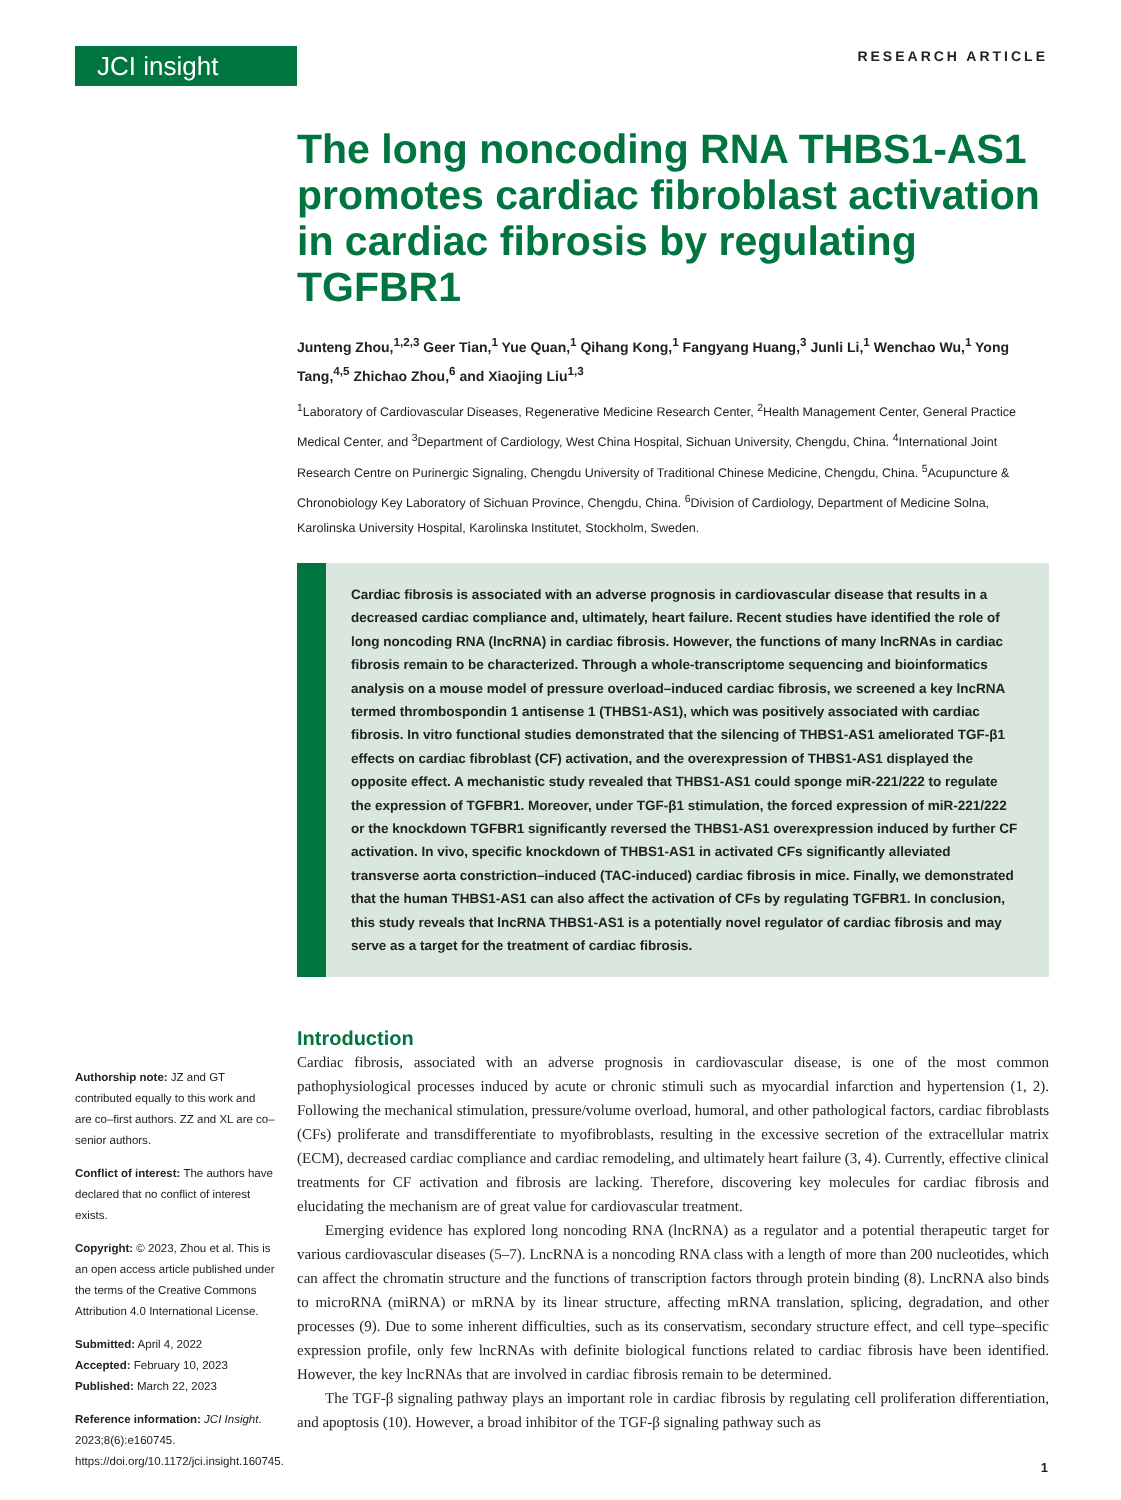JCI insight
RESEARCH ARTICLE
The long noncoding RNA THBS1-AS1 promotes cardiac fibroblast activation in cardiac fibrosis by regulating TGFBR1
Junteng Zhou,<sup>1,2,3</sup> Geer Tian,<sup>1</sup> Yue Quan,<sup>1</sup> Qihang Kong,<sup>1</sup> Fangyang Huang,<sup>3</sup> Junli Li,<sup>1</sup> Wenchao Wu,<sup>1</sup> Yong Tang,<sup>4,5</sup> Zhichao Zhou,<sup>6</sup> and Xiaojing Liu<sup>1,3</sup>
<sup>1</sup> Laboratory of Cardiovascular Diseases, Regenerative Medicine Research Center, <sup>2</sup>Health Management Center, General Practice Medical Center, and <sup>3</sup>Department of Cardiology, West China Hospital, Sichuan University, Chengdu, China. <sup>4</sup>International Joint Research Centre on Purinergic Signaling, Chengdu University of Traditional Chinese Medicine, Chengdu, China. <sup>5</sup>Acupuncture & Chronobiology Key Laboratory of Sichuan Province, Chengdu, China. <sup>6</sup>Division of Cardiology, Department of Medicine Solna, Karolinska University Hospital, Karolinska Institutet, Stockholm, Sweden.
Cardiac fibrosis is associated with an adverse prognosis in cardiovascular disease that results in a decreased cardiac compliance and, ultimately, heart failure. Recent studies have identified the role of long noncoding RNA (lncRNA) in cardiac fibrosis. However, the functions of many lncRNAs in cardiac fibrosis remain to be characterized. Through a whole-transcriptome sequencing and bioinformatics analysis on a mouse model of pressure overload–induced cardiac fibrosis, we screened a key lncRNA termed thrombospondin 1 antisense 1 (THBS1-AS1), which was positively associated with cardiac fibrosis. In vitro functional studies demonstrated that the silencing of THBS1-AS1 ameliorated TGF-β1 effects on cardiac fibroblast (CF) activation, and the overexpression of THBS1-AS1 displayed the opposite effect. A mechanistic study revealed that THBS1-AS1 could sponge miR-221/222 to regulate the expression of TGFBR1. Moreover, under TGF-β1 stimulation, the forced expression of miR-221/222 or the knockdown TGFBR1 significantly reversed the THBS1-AS1 overexpression induced by further CF activation. In vivo, specific knockdown of THBS1-AS1 in activated CFs significantly alleviated transverse aorta constriction–induced (TAC-induced) cardiac fibrosis in mice. Finally, we demonstrated that the human THBS1-AS1 can also affect the activation of CFs by regulating TGFBR1. In conclusion, this study reveals that lncRNA THBS1-AS1 is a potentially novel regulator of cardiac fibrosis and may serve as a target for the treatment of cardiac fibrosis.
Authorship note: JZ and GT contributed equally to this work and are co–first authors. ZZ and XL are co–senior authors.
Conflict of interest: The authors have declared that no conflict of interest exists.
Copyright: © 2023, Zhou et al. This is an open access article published under the terms of the Creative Commons Attribution 4.0 International License.
Submitted: April 4, 2022
Accepted: February 10, 2023
Published: March 22, 2023
Reference information: JCI Insight. 2023;8(6):e160745. https://doi.org/10.1172/jci.insight.160745.
Introduction
Cardiac fibrosis, associated with an adverse prognosis in cardiovascular disease, is one of the most common pathophysiological processes induced by acute or chronic stimuli such as myocardial infarction and hypertension (1, 2). Following the mechanical stimulation, pressure/volume overload, humoral, and other pathological factors, cardiac fibroblasts (CFs) proliferate and transdifferentiate to myofibroblasts, resulting in the excessive secretion of the extracellular matrix (ECM), decreased cardiac compliance and cardiac remodeling, and ultimately heart failure (3, 4). Currently, effective clinical treatments for CF activation and fibrosis are lacking. Therefore, discovering key molecules for cardiac fibrosis and elucidating the mechanism are of great value for cardiovascular treatment.
Emerging evidence has explored long noncoding RNA (lncRNA) as a regulator and a potential therapeutic target for various cardiovascular diseases (5–7). LncRNA is a noncoding RNA class with a length of more than 200 nucleotides, which can affect the chromatin structure and the functions of transcription factors through protein binding (8). LncRNA also binds to microRNA (miRNA) or mRNA by its linear structure, affecting mRNA translation, splicing, degradation, and other processes (9). Due to some inherent difficulties, such as its conservatism, secondary structure effect, and cell type–specific expression profile, only few lncRNAs with definite biological functions related to cardiac fibrosis have been identified. However, the key lncRNAs that are involved in cardiac fibrosis remain to be determined.
The TGF-β signaling pathway plays an important role in cardiac fibrosis by regulating cell proliferation differentiation, and apoptosis (10). However, a broad inhibitor of the TGF-β signaling pathway such as
1